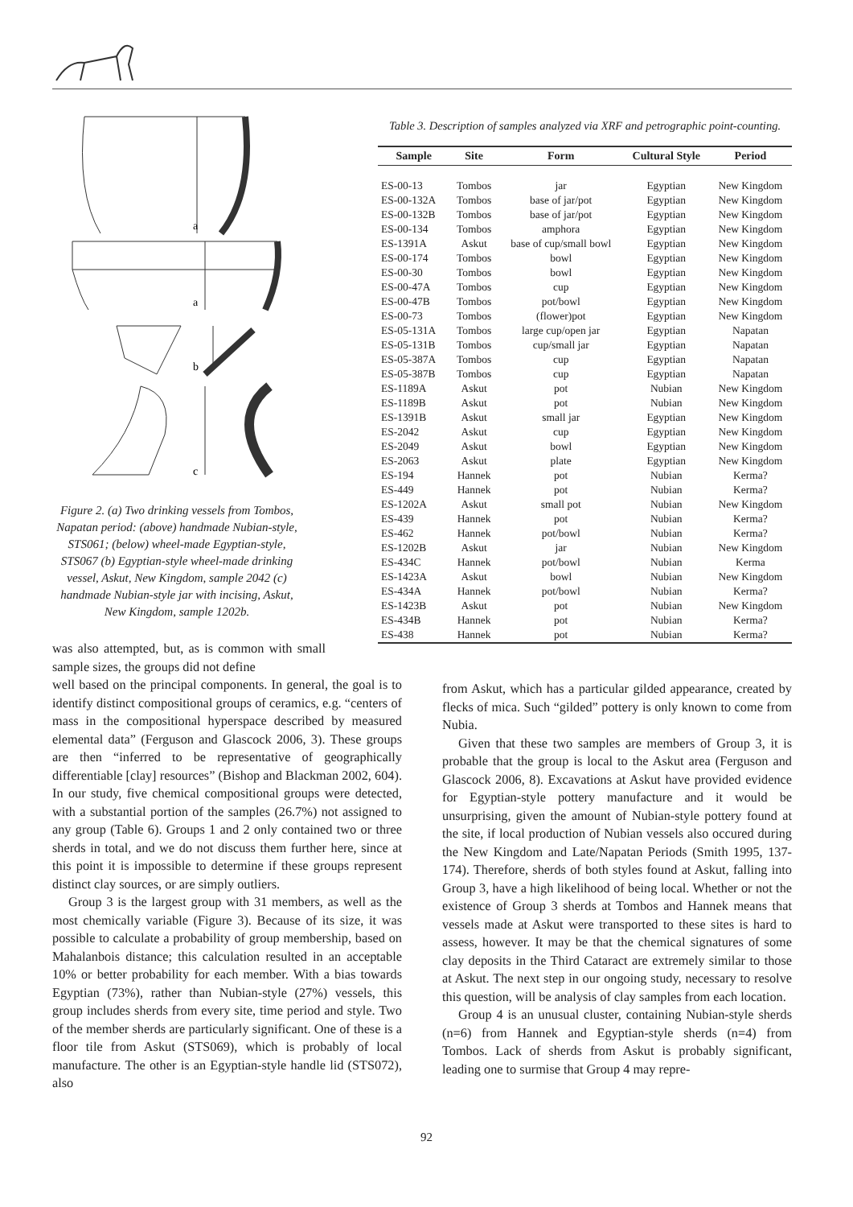a
a
b
c
Figure 2. (a) Two drinking vessels from Tombos, Napatan period: (above) handmade Nubian-style, STS061; (below) wheel-made Egyptian-style, STS067 (b) Egyptian-style wheel-made drinking vessel, Askut, New Kingdom, sample 2042 (c) handmade Nubian-style jar with incising, Askut, New Kingdom, sample 1202b.
Table 3. Description of samples analyzed via XRF and petrographic point-counting.
| Sample | Site | Form | Cultural Style | Period |
| --- | --- | --- | --- | --- |
| ES-00-13 | Tombos | jar | Egyptian | New Kingdom |
| ES-00-132A | Tombos | base of jar/pot | Egyptian | New Kingdom |
| ES-00-132B | Tombos | base of jar/pot | Egyptian | New Kingdom |
| ES-00-134 | Tombos | amphora | Egyptian | New Kingdom |
| ES-1391A | Askut | base of cup/small bowl | Egyptian | New Kingdom |
| ES-00-174 | Tombos | bowl | Egyptian | New Kingdom |
| ES-00-30 | Tombos | bowl | Egyptian | New Kingdom |
| ES-00-47A | Tombos | cup | Egyptian | New Kingdom |
| ES-00-47B | Tombos | pot/bowl | Egyptian | New Kingdom |
| ES-00-73 | Tombos | (flower)pot | Egyptian | New Kingdom |
| ES-05-131A | Tombos | large cup/open jar | Egyptian | Napatan |
| ES-05-131B | Tombos | cup/small jar | Egyptian | Napatan |
| ES-05-387A | Tombos | cup | Egyptian | Napatan |
| ES-05-387B | Tombos | cup | Egyptian | Napatan |
| ES-1189A | Askut | pot | Nubian | New Kingdom |
| ES-1189B | Askut | pot | Nubian | New Kingdom |
| ES-1391B | Askut | small jar | Egyptian | New Kingdom |
| ES-2042 | Askut | cup | Egyptian | New Kingdom |
| ES-2049 | Askut | bowl | Egyptian | New Kingdom |
| ES-2063 | Askut | plate | Egyptian | New Kingdom |
| ES-194 | Hannek | pot | Nubian | Kerma? |
| ES-449 | Hannek | pot | Nubian | Kerma? |
| ES-1202A | Askut | small pot | Nubian | New Kingdom |
| ES-439 | Hannek | pot | Nubian | Kerma? |
| ES-462 | Hannek | pot/bowl | Nubian | Kerma? |
| ES-1202B | Askut | jar | Nubian | New Kingdom |
| ES-434C | Hannek | pot/bowl | Nubian | Kerma |
| ES-1423A | Askut | bowl | Nubian | New Kingdom |
| ES-434A | Hannek | pot/bowl | Nubian | Kerma? |
| ES-1423B | Askut | pot | Nubian | New Kingdom |
| ES-434B | Hannek | pot | Nubian | Kerma? |
| ES-438 | Hannek | pot | Nubian | Kerma? |
was also attempted, but, as is common with small sample sizes, the groups did not define
well based on the principal components. In general, the goal is to identify distinct compositional groups of ceramics, e.g. “centers of mass in the compositional hyperspace described by measured elemental data” (Ferguson and Glascock 2006, 3). These groups are then “inferred to be representative of geographically differentiable [clay] resources” (Bishop and Blackman 2002, 604). In our study, five chemical compositional groups were detected, with a substantial portion of the samples (26.7%) not assigned to any group (Table 6). Groups 1 and 2 only contained two or three sherds in total, and we do not discuss them further here, since at this point it is impossible to determine if these groups represent distinct clay sources, or are simply outliers.
Group 3 is the largest group with 31 members, as well as the most chemically variable (Figure 3). Because of its size, it was possible to calculate a probability of group membership, based on Mahalanbois distance; this calculation resulted in an acceptable 10% or better probability for each member. With a bias towards Egyptian (73%), rather than Nubian-style (27%) vessels, this group includes sherds from every site, time period and style. Two of the member sherds are particularly significant. One of these is a floor tile from Askut (STS069), which is probably of local manufacture. The other is an Egyptian-style handle lid (STS072), also
from Askut, which has a particular gilded appearance, created by flecks of mica. Such “gilded” pottery is only known to come from Nubia.
Given that these two samples are members of Group 3, it is probable that the group is local to the Askut area (Ferguson and Glascock 2006, 8). Excavations at Askut have provided evidence for Egyptian-style pottery manufacture and it would be unsurprising, given the amount of Nubian-style pottery found at the site, if local production of Nubian vessels also occured during the New Kingdom and Late/Napatan Periods (Smith 1995, 137-174). Therefore, sherds of both styles found at Askut, falling into Group 3, have a high likelihood of being local. Whether or not the existence of Group 3 sherds at Tombos and Hannek means that vessels made at Askut were transported to these sites is hard to assess, however. It may be that the chemical signatures of some clay deposits in the Third Cataract are extremely similar to those at Askut. The next step in our ongoing study, necessary to resolve this question, will be analysis of clay samples from each location.
Group 4 is an unusual cluster, containing Nubian-style sherds (n=6) from Hannek and Egyptian-style sherds (n=4) from Tombos. Lack of sherds from Askut is probably significant, leading one to surmise that Group 4 may repre-
92